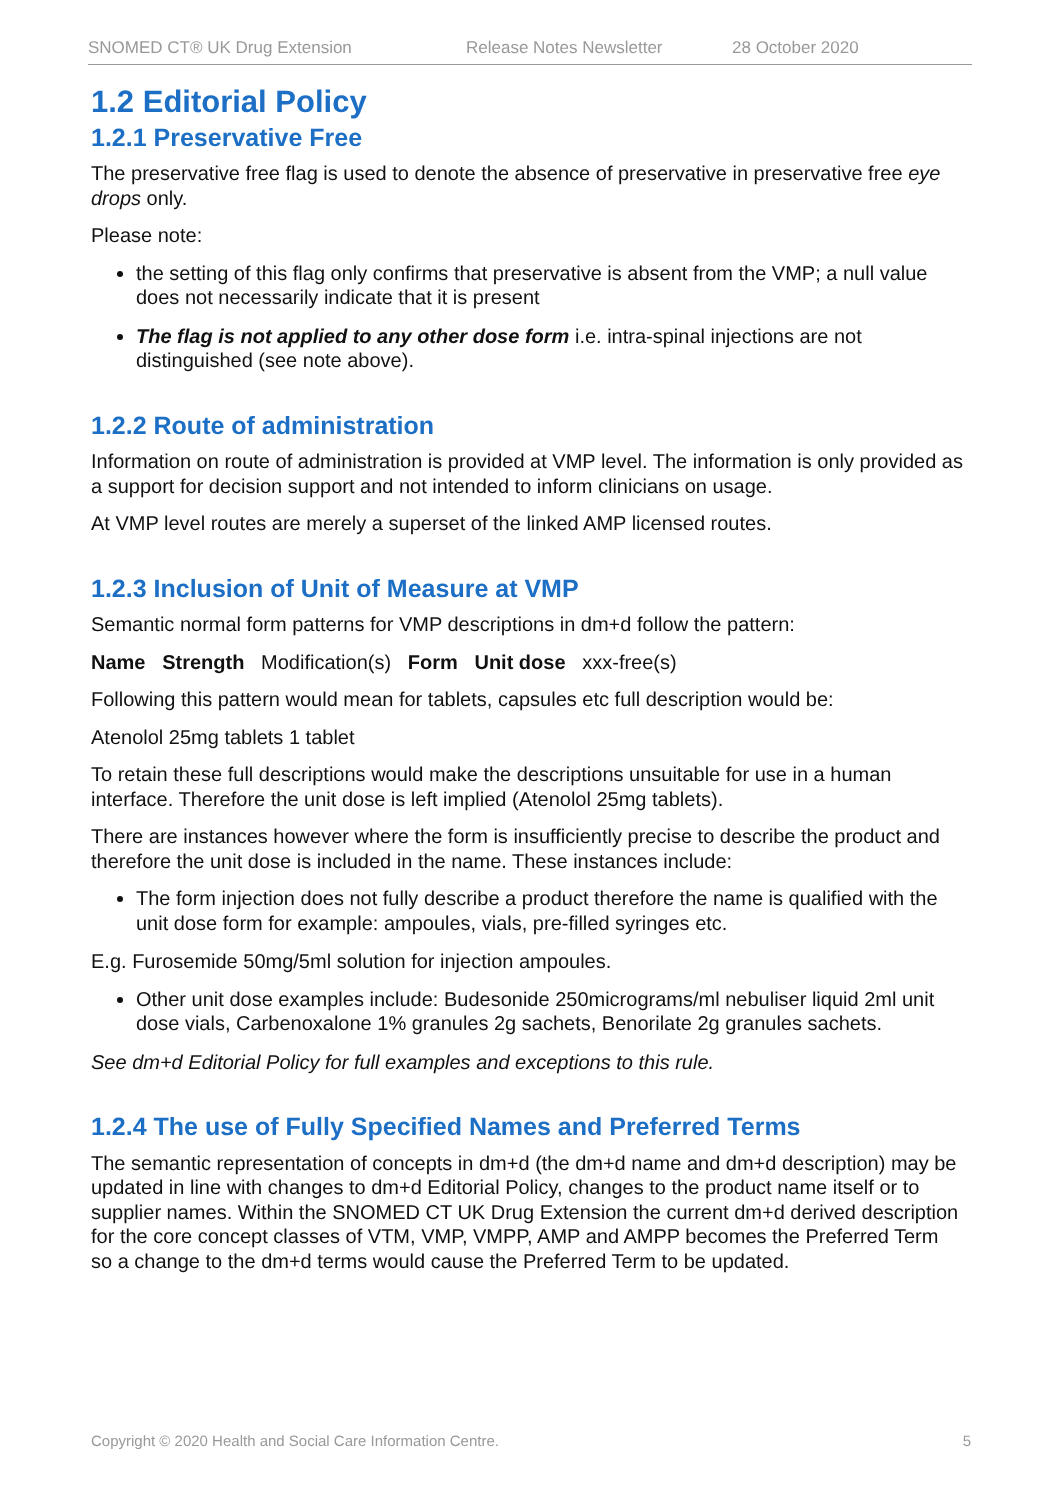SNOMED CT® UK Drug Extension Release Notes Newsletter 28 October 2020
1.2 Editorial Policy
1.2.1 Preservative Free
The preservative free flag is used to denote the absence of preservative in preservative free eye drops only.
Please note:
the setting of this flag only confirms that preservative is absent from the VMP; a null value does not necessarily indicate that it is present
The flag is not applied to any other dose form i.e. intra-spinal injections are not distinguished (see note above).
1.2.2 Route of administration
Information on route of administration is provided at VMP level. The information is only provided as a support for decision support and not intended to inform clinicians on usage.
At VMP level routes are merely a superset of the linked AMP licensed routes.
1.2.3 Inclusion of Unit of Measure at VMP
Semantic normal form patterns for VMP descriptions in dm+d follow the pattern:
Name Strength Modification(s) Form Unit dose xxx-free(s)
Following this pattern would mean for tablets, capsules etc full description would be:
Atenolol 25mg tablets 1 tablet
To retain these full descriptions would make the descriptions unsuitable for use in a human interface. Therefore the unit dose is left implied (Atenolol 25mg tablets).
There are instances however where the form is insufficiently precise to describe the product and therefore the unit dose is included in the name. These instances include:
The form injection does not fully describe a product therefore the name is qualified with the unit dose form for example: ampoules, vials, pre-filled syringes etc.
E.g. Furosemide 50mg/5ml solution for injection ampoules.
Other unit dose examples include: Budesonide 250micrograms/ml nebuliser liquid 2ml unit dose vials, Carbenoxalone 1% granules 2g sachets, Benorilate 2g granules sachets.
See dm+d Editorial Policy for full examples and exceptions to this rule.
1.2.4 The use of Fully Specified Names and Preferred Terms
The semantic representation of concepts in dm+d (the dm+d name and dm+d description) may be updated in line with changes to dm+d Editorial Policy, changes to the product name itself or to supplier names. Within the SNOMED CT UK Drug Extension the current dm+d derived description for the core concept classes of VTM, VMP, VMPP, AMP and AMPP becomes the Preferred Term so a change to the dm+d terms would cause the Preferred Term to be updated.
Copyright © 2020 Health and Social Care Information Centre. 5